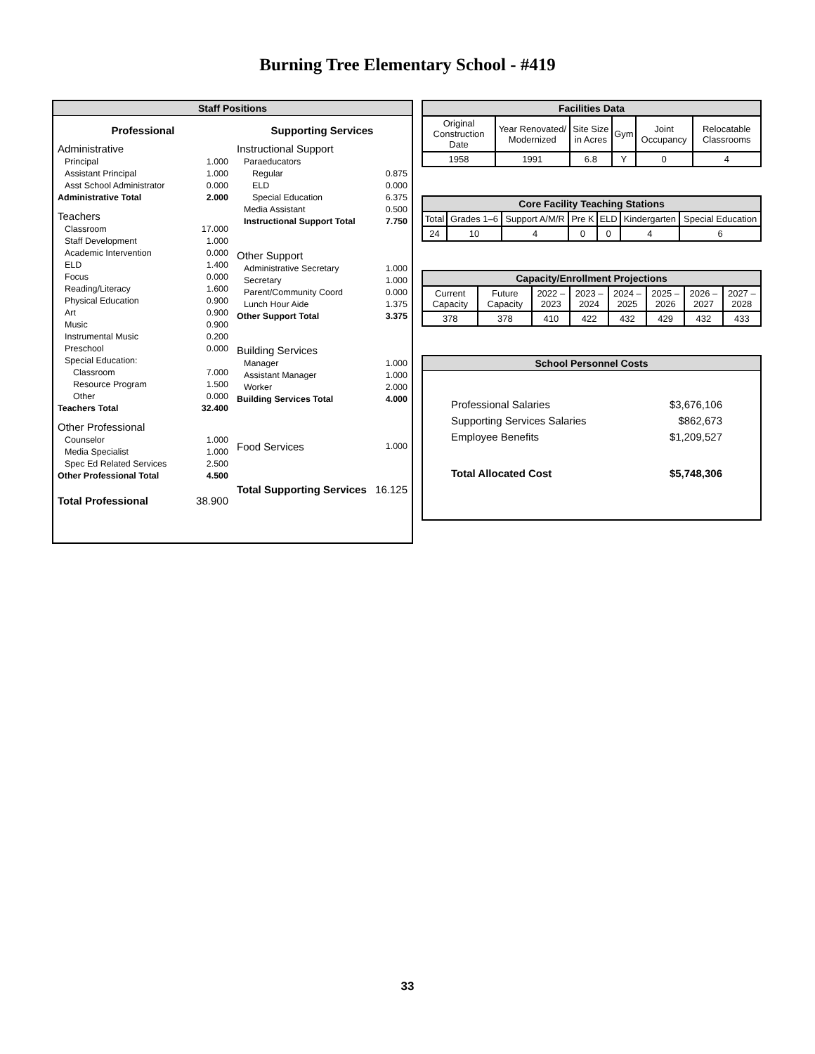Burning Tree Elementary School - #419
Staff Positions
Professional
Administrative
Principal 1.000
Assistant Principal 1.000
Asst School Administrator 0.000
Administrative Total 2.000
Teachers
Classroom 17.000
Staff Development 1.000
Academic Intervention 0.000
ELD 1.400
Focus 0.000
Reading/Literacy 1.600
Physical Education 0.900
Art 0.900
Music 0.900
Instrumental Music 0.200
Preschool 0.000
Special Education:
Classroom 7.000
Resource Program 1.500
Other 0.000
Teachers Total 32.400
Other Professional
Counselor 1.000
Media Specialist 1.000
Spec Ed Related Services 2.500
Other Professional Total 4.500
Total Professional 38.900
Supporting Services
Instructional Support
Paraeducators
Regular 0.875
ELD 0.000
Special Education 6.375
Media Assistant 0.500
Instructional Support Total 7.750
Other Support
Administrative Secretary 1.000
Secretary 1.000
Parent/Community Coord 0.000
Lunch Hour Aide 1.375
Other Support Total 3.375
Building Services
Manager 1.000
Assistant Manager 1.000
Worker 2.000
Building Services Total 4.000
Food Services 1.000
Total Supporting Services 16.125
| Facilities Data | | | | | |
| --- | --- | --- | --- | --- | --- |
| Original Construction Date | Year Renovated/ Modernized | Site Size in Acres | Gym | Joint Occupancy | Relocatable Classrooms |
| 1958 | 1991 | 6.8 | Y | 0 | 4 |
| Core Facility Teaching Stations | | | | | | |
| --- | --- | --- | --- | --- | --- | --- |
| Total | Grades 1–6 | Support A/M/R | Pre K | ELD | Kindergarten | Special Education |
| 24 | 10 | 4 | 0 | 0 | 4 | 6 |
| Capacity/Enrollment Projections | | | | | | | |
| --- | --- | --- | --- | --- | --- | --- | --- |
| Current Capacity | Future Capacity | 2022 –2023 | 2023 –2024 | 2024 –2025 | 2025 –2026 | 2026 –2027 | 2027 –2028 |
| 378 | 378 | 410 | 422 | 432 | 429 | 432 | 433 |
School Personnel Costs
Professional Salaries $3,676,106
Supporting Services Salaries $862,673
Employee Benefits $1,209,527
Total Allocated Cost $5,748,306
33